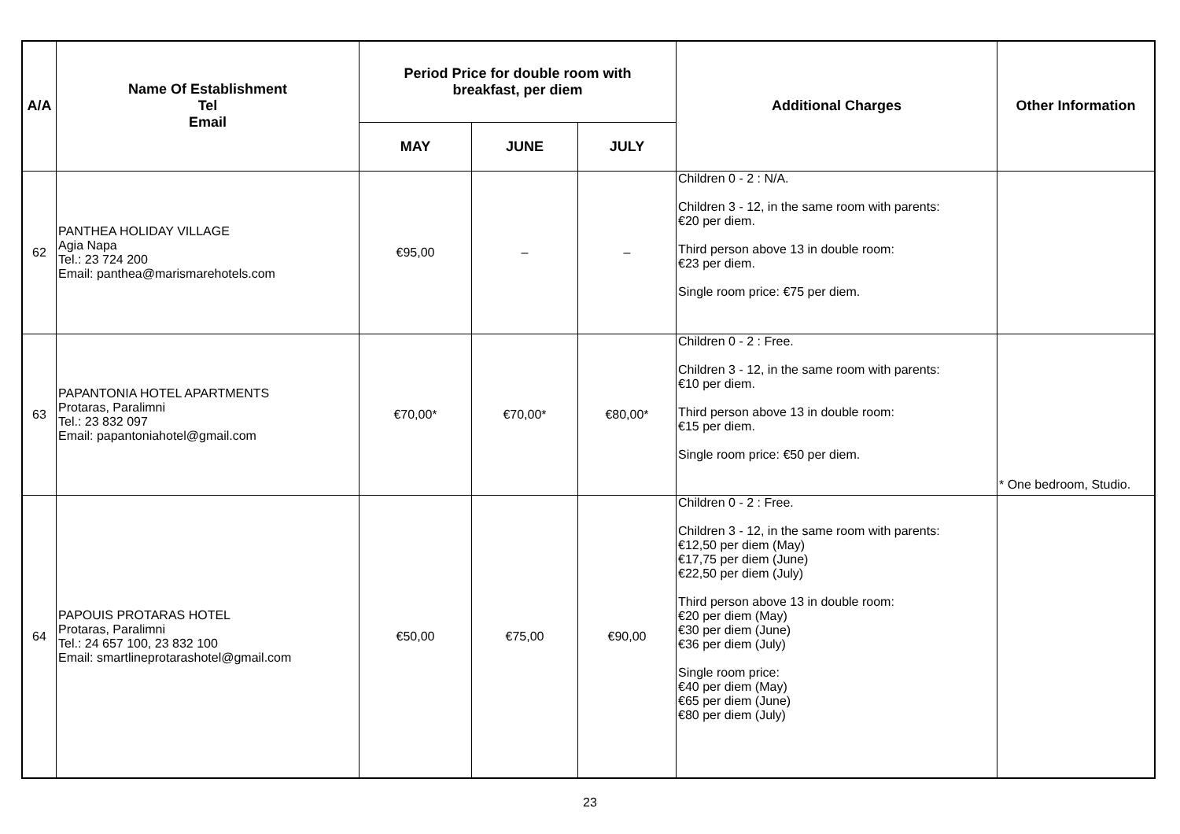| A/A | Name Of Establishment Tel Email | Period Price for double room with breakfast, per diem | | | Additional Charges | Other Information |
| --- | --- | --- | --- | --- | --- | --- |
| | | MAY | JUNE | JULY | | |
| 62 | PANTHEA HOLIDAY VILLAGE Agia Napa Tel.: 23 724 200 Email: panthea@marismarehotels.com | €95,00 | – | – | Children 0 - 2 : N/A. Children 3 - 12, in the same room with parents: €20 per diem. Third person above 13 in double room: €23 per diem. Single room price: €75 per diem. | |
| 63 | PAPANTONIA HOTEL APARTMENTS Protaras, Paralimni Tel.: 23 832 097 Email: papantoniahotel@gmail.com | €70,00* | €70,00* | €80,00* | Children 0 - 2 : Free. Children 3 - 12, in the same room with parents: €10 per diem. Third person above 13 in double room: €15 per diem. Single room price: €50 per diem. | * One bedroom, Studio. |
| 64 | PAPOUIS PROTARAS HOTEL Protaras, Paralimni Tel.: 24 657 100, 23 832 100 Email: smartlineprotarashotel@gmail.com | €50,00 | €75,00 | €90,00 | Children 0 - 2 : Free. Children 3 - 12, in the same room with parents: €12,50 per diem (May) €17,75 per diem (June) €22,50 per diem (July) Third person above 13 in double room: €20 per diem (May) €30 per diem (June) €36 per diem (July) Single room price: €40 per diem (May) €65 per diem (June) €80 per diem (July) | |
23